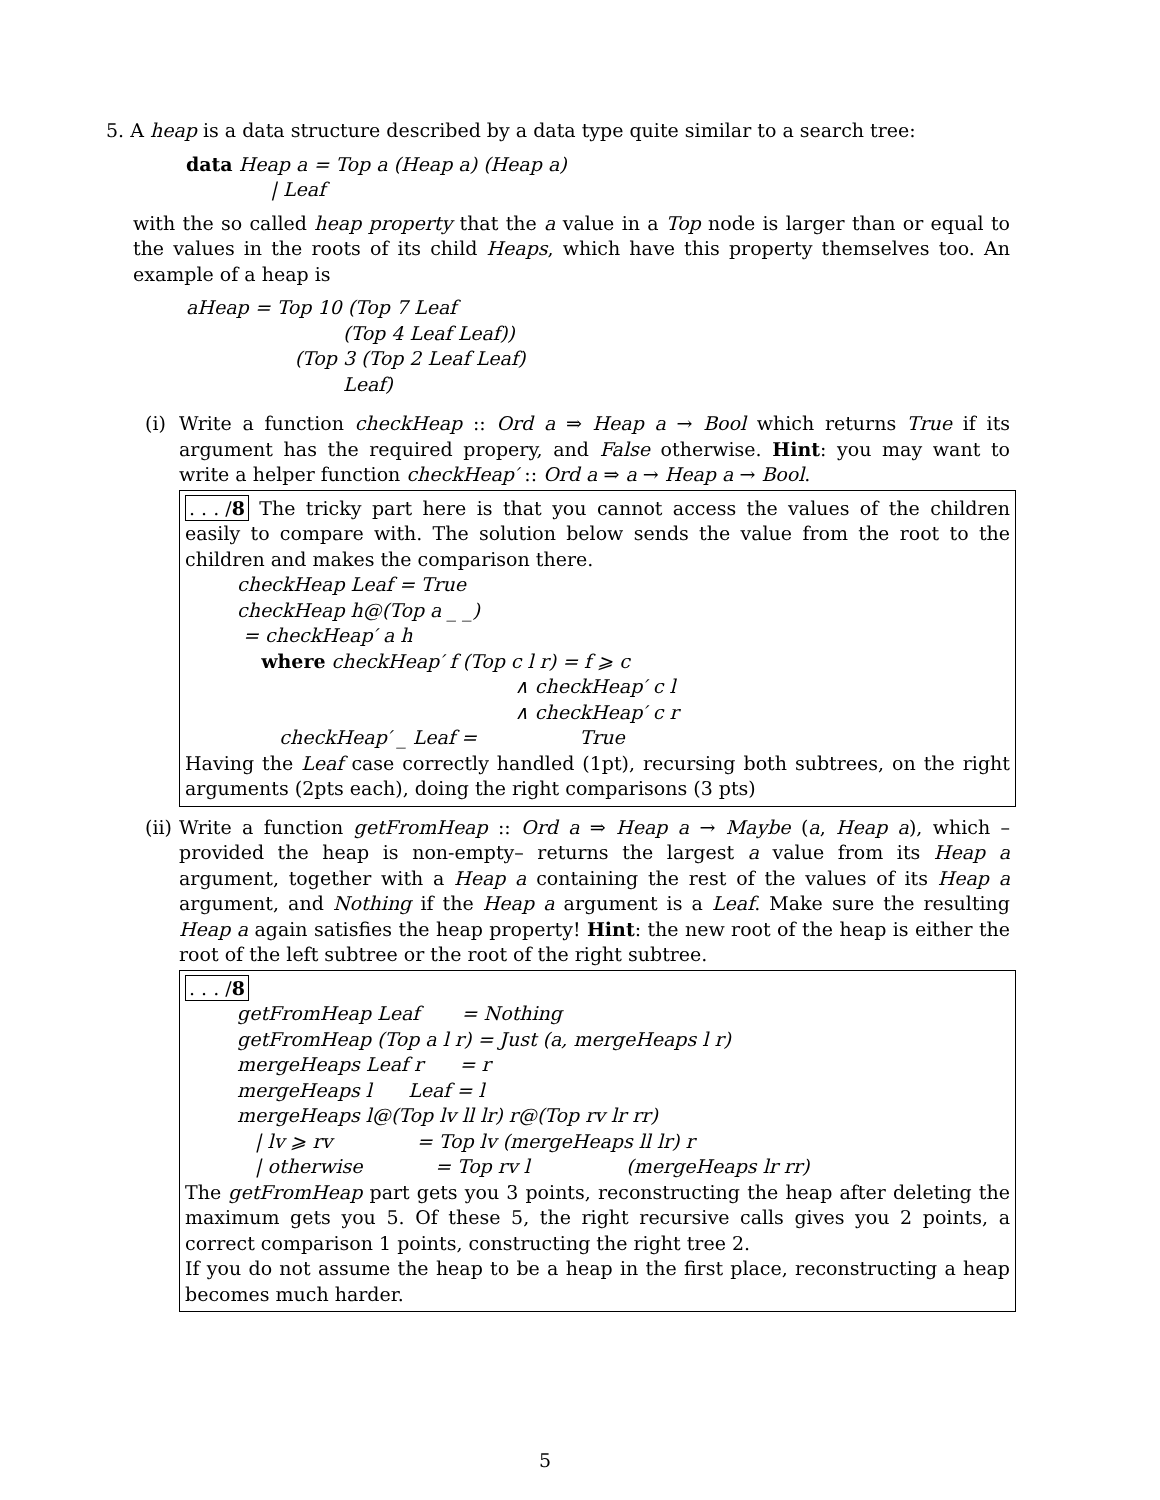5. A heap is a data structure described by a data type quite similar to a search tree:
data Heap a = Top a (Heap a) (Heap a) | Leaf
with the so called heap property that the a value in a Top node is larger than or equal to the values in the roots of its child Heaps, which have this property themselves too. An example of a heap is
aHeap = Top 10 (Top 7 Leaf (Top 4 Leaf Leaf)) (Top 3 (Top 2 Leaf Leaf) Leaf)
(i) Write a function checkHeap :: Ord a ⇒ Heap a → Bool which returns True if its argument has the required propery, and False otherwise. Hint: you may want to write a helper function checkHeap′ :: Ord a ⇒ a → Heap a → Bool.
. . . /8 The tricky part here is that you cannot access the values of the children easily to compare with. The solution below sends the value from the root to the children and makes the comparison there.
checkHeap Leaf = True checkHeap h@(Top a _ _) = checkHeap′ a h where checkHeap′ f (Top c l r) = f ⩾ c ∧ checkHeap′ c l ∧ checkHeap′ c r checkHeap′ _ Leaf = True
Having the Leaf case correctly handled (1pt), recursing both subtrees, on the right arguments (2pts each), doing the right comparisons (3 pts)
(ii) Write a function getFromHeap :: Ord a ⇒ Heap a → Maybe (a, Heap a), which – provided the heap is non-empty– returns the largest a value from its Heap a argument, together with a Heap a containing the rest of the values of its Heap a argument, and Nothing if the Heap a argument is a Leaf. Make sure the resulting Heap a again satisfies the heap property! Hint: the new root of the heap is either the root of the left subtree or the root of the right subtree.
. . . /8
getFromHeap Leaf = Nothing getFromHeap (Top a l r) = Just (a, mergeHeaps l r) mergeHeaps Leaf r = r mergeHeaps l Leaf = l mergeHeaps l@(Top lv ll lr) r@(Top rv lr rr) | lv ⩾ rv = Top lv (mergeHeaps ll lr) r | otherwise = Top rv l (mergeHeaps lr rr)
The getFromHeap part gets you 3 points, reconstructing the heap after deleting the maximum gets you 5. Of these 5, the right recursive calls gives you 2 points, a correct comparison 1 points, constructing the right tree 2.
If you do not assume the heap to be a heap in the first place, reconstructing a heap becomes much harder.
5